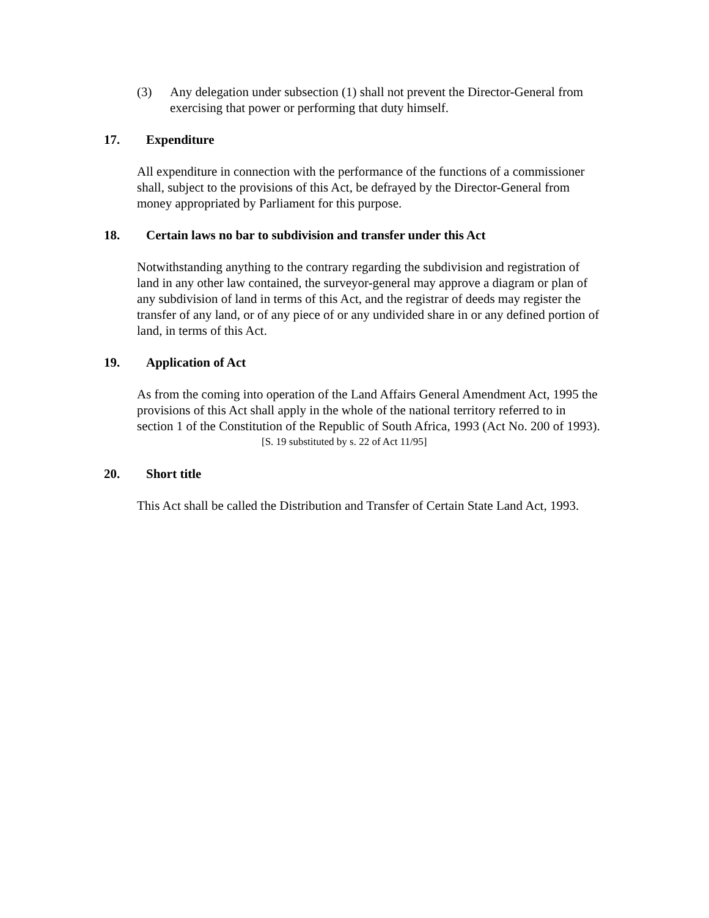(3) Any delegation under subsection (1) shall not prevent the Director-General from exercising that power or performing that duty himself.
17. Expenditure
All expenditure in connection with the performance of the functions of a commissioner shall, subject to the provisions of this Act, be defrayed by the Director-General from money appropriated by Parliament for this purpose.
18. Certain laws no bar to subdivision and transfer under this Act
Notwithstanding anything to the contrary regarding the subdivision and registration of land in any other law contained, the surveyor-general may approve a diagram or plan of any subdivision of land in terms of this Act, and the registrar of deeds may register the transfer of any land, or of any piece of or any undivided share in or any defined portion of land, in terms of this Act.
19. Application of Act
As from the coming into operation of the Land Affairs General Amendment Act, 1995 the provisions of this Act shall apply in the whole of the national territory referred to in section 1 of the Constitution of the Republic of South Africa, 1993 (Act No. 200 of 1993).
[S. 19 substituted by s. 22 of Act 11/95]
20. Short title
This Act shall be called the Distribution and Transfer of Certain State Land Act, 1993.